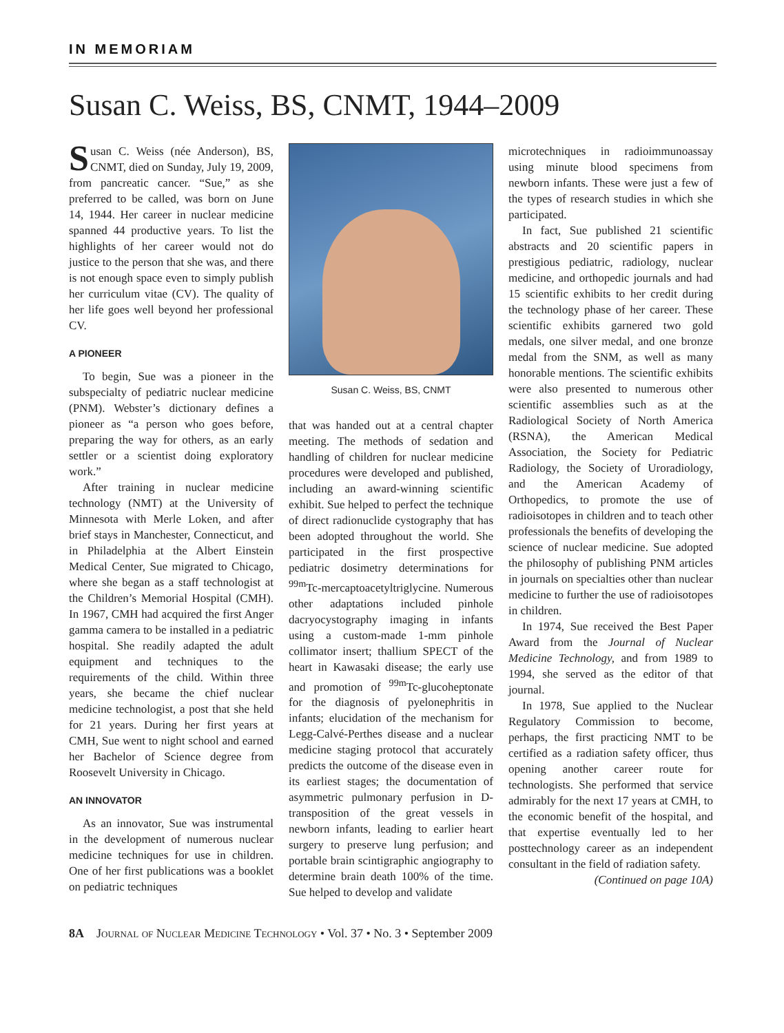IN MEMORIAM
Susan C. Weiss, BS, CNMT, 1944–2009
Susan C. Weiss (née Anderson), BS, CNMT, died on Sunday, July 19, 2009, from pancreatic cancer. “Sue,” as she preferred to be called, was born on June 14, 1944. Her career in nuclear medicine spanned 44 productive years. To list the highlights of her career would not do justice to the person that she was, and there is not enough space even to simply publish her curriculum vitae (CV). The quality of her life goes well beyond her professional CV.
A PIONEER
To begin, Sue was a pioneer in the subspecialty of pediatric nuclear medicine (PNM). Webster’s dictionary defines a pioneer as “a person who goes before, preparing the way for others, as an early settler or a scientist doing exploratory work.”
After training in nuclear medicine technology (NMT) at the University of Minnesota with Merle Loken, and after brief stays in Manchester, Connecticut, and in Philadelphia at the Albert Einstein Medical Center, Sue migrated to Chicago, where she began as a staff technologist at the Children’s Memorial Hospital (CMH). In 1967, CMH had acquired the first Anger gamma camera to be installed in a pediatric hospital. She readily adapted the adult equipment and techniques to the requirements of the child. Within three years, she became the chief nuclear medicine technologist, a post that she held for 21 years. During her first years at CMH, Sue went to night school and earned her Bachelor of Science degree from Roosevelt University in Chicago.
AN INNOVATOR
As an innovator, Sue was instrumental in the development of numerous nuclear medicine techniques for use in children. One of her first publications was a booklet on pediatric techniques
Susan C. Weiss, BS, CNMT
that was handed out at a central chapter meeting. The methods of sedation and handling of children for nuclear medicine procedures were developed and published, including an award-winning scientific exhibit. Sue helped to perfect the technique of direct radionuclide cystography that has been adopted throughout the world. She participated in the first prospective pediatric dosimetry determinations for <sup>99m</sup>Tc-mercaptoacetyltriglycine. Numerous other adaptations included pinhole dacryocystography imaging in infants using a custom-made 1-mm pinhole collimator insert; thallium SPECT of the heart in Kawasaki disease; the early use and promotion of <sup>99m</sup>Tc-glucoheptonate for the diagnosis of pyelonephritis in infants; elucidation of the mechanism for Legg-Calvé-Perthes disease and a nuclear medicine staging protocol that accurately predicts the outcome of the disease even in its earliest stages; the documentation of asymmetric pulmonary perfusion in D-transposition of the great vessels in newborn infants, leading to earlier heart surgery to preserve lung perfusion; and portable brain scintigraphic angiography to determine brain death 100% of the time. Sue helped to develop and validate
microtechniques in radioimmunoassay using minute blood specimens from newborn infants. These were just a few of the types of research studies in which she participated.
In fact, Sue published 21 scientific abstracts and 20 scientific papers in prestigious pediatric, radiology, nuclear medicine, and orthopedic journals and had 15 scientific exhibits to her credit during the technology phase of her career. These scientific exhibits garnered two gold medals, one silver medal, and one bronze medal from the SNM, as well as many honorable mentions. The scientific exhibits were also presented to numerous other scientific assemblies such as at the Radiological Society of North America (RSNA), the American Medical Association, the Society for Pediatric Radiology, the Society of Uroradiology, and the American Academy of Orthopedics, to promote the use of radioisotopes in children and to teach other professionals the benefits of developing the science of nuclear medicine. Sue adopted the philosophy of publishing PNM articles in journals on specialties other than nuclear medicine to further the use of radioisotopes in children.
In 1974, Sue received the Best Paper Award from the Journal of Nuclear Medicine Technology, and from 1989 to 1994, she served as the editor of that journal.
In 1978, Sue applied to the Nuclear Regulatory Commission to become, perhaps, the first practicing NMT to be certified as a radiation safety officer, thus opening another career route for technologists. She performed that service admirably for the next 17 years at CMH, to the economic benefit of the hospital, and that expertise eventually led to her posttechnology career as an independent consultant in the field of radiation safety.
(Continued on page 10A)
8A Journal of Nuclear Medicine Technology • Vol. 37 • No. 3 • September 2009